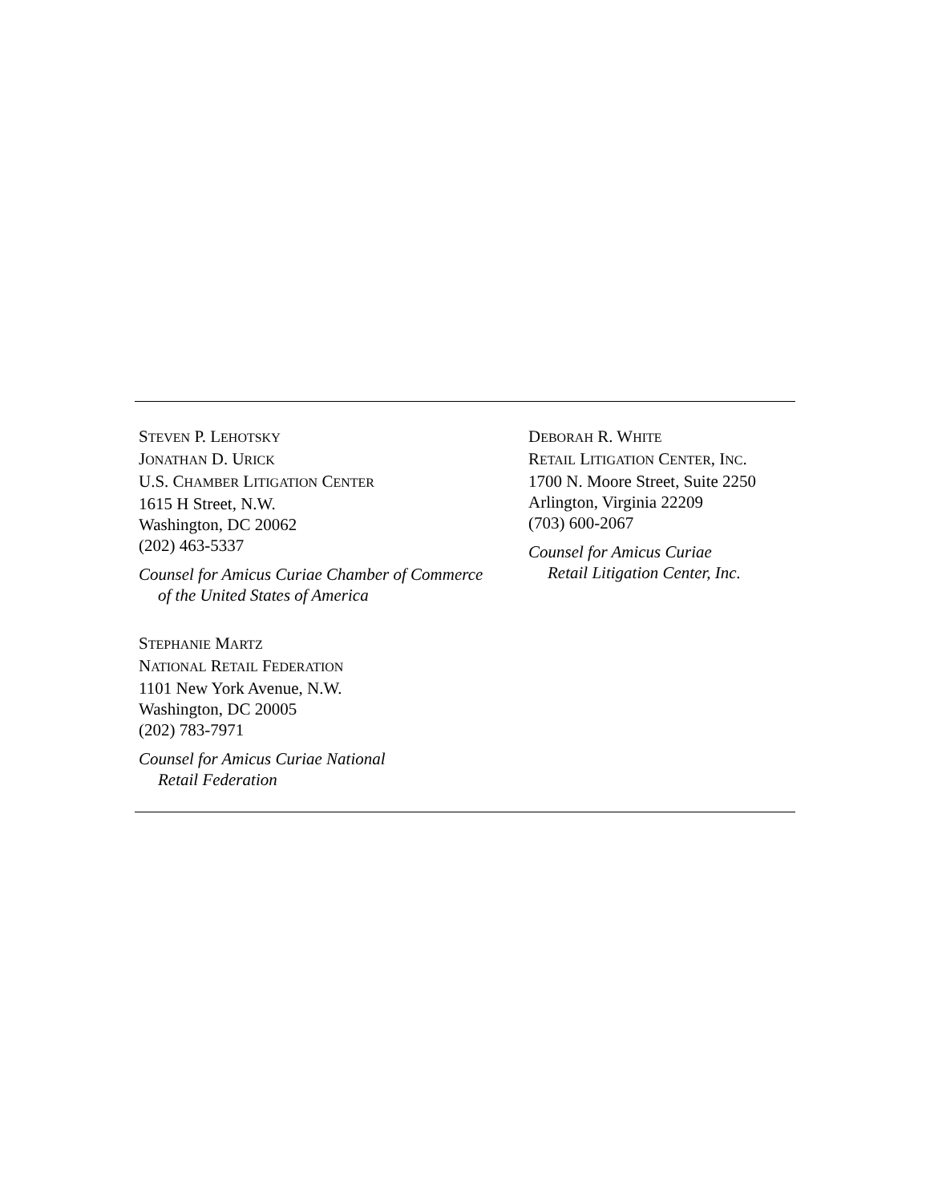STEVEN P. LEHOTSKY
JONATHAN D. URICK
U.S. CHAMBER LITIGATION CENTER
1615 H Street, N.W.
Washington, DC 20062
(202) 463-5337
Counsel for Amicus Curiae Chamber of Commerce
of the United States of America
STEPHANIE MARTZ
NATIONAL RETAIL FEDERATION
1101 New York Avenue, N.W.
Washington, DC 20005
(202) 783-7971
Counsel for Amicus Curiae National
Retail Federation
DEBORAH R. WHITE
RETAIL LITIGATION CENTER, INC.
1700 N. Moore Street, Suite 2250
Arlington, Virginia 22209
(703) 600-2067
Counsel for Amicus Curiae
Retail Litigation Center, Inc.